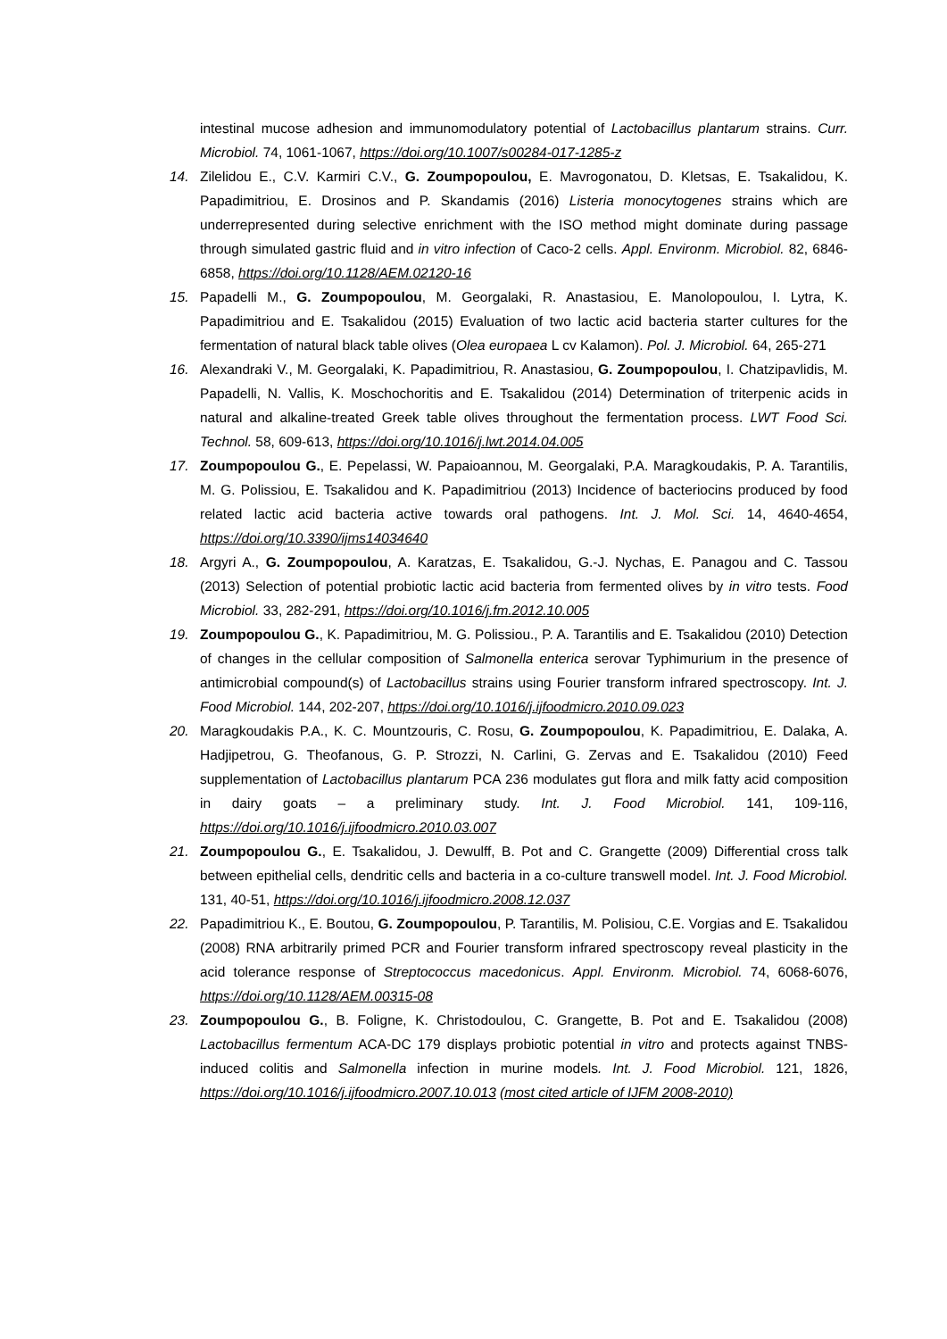intestinal mucose adhesion and immunomodulatory potential of Lactobacillus plantarum strains. Curr. Microbiol. 74, 1061-1067, https://doi.org/10.1007/s00284-017-1285-z
14. Zilelidou E., C.V. Karmiri C.V., G. Zoumpopoulou, E. Mavrogonatou, D. Kletsas, E. Tsakalidou, K. Papadimitriou, E. Drosinos and P. Skandamis (2016) Listeria monocytogenes strains which are underrepresented during selective enrichment with the ISO method might dominate during passage through simulated gastric fluid and in vitro infection of Caco-2 cells. Appl. Environm. Microbiol. 82, 6846-6858, https://doi.org/10.1128/AEM.02120-16
15. Papadelli M., G. Zoumpopoulou, M. Georgalaki, R. Anastasiou, E. Manolopoulou, I. Lytra, K. Papadimitriou and E. Tsakalidou (2015) Evaluation of two lactic acid bacteria starter cultures for the fermentation of natural black table olives (Olea europaea L cv Kalamon). Pol. J. Microbiol. 64, 265-271
16. Alexandraki V., M. Georgalaki, K. Papadimitriou, R. Anastasiou, G. Zoumpopoulou, I. Chatzipavlidis, M. Papadelli, N. Vallis, K. Moschochoritis and E. Tsakalidou (2014) Determination of triterpenic acids in natural and alkaline-treated Greek table olives throughout the fermentation process. LWT Food Sci. Technol. 58, 609-613, https://doi.org/10.1016/j.lwt.2014.04.005
17. Zoumpopoulou G., E. Pepelassi, W. Papaioannou, M. Georgalaki, P.A. Maragkoudakis, P. A. Tarantilis, M. G. Polissiou, E. Tsakalidou and K. Papadimitriou (2013) Incidence of bacteriocins produced by food related lactic acid bacteria active towards oral pathogens. Int. J. Mol. Sci. 14, 4640-4654, https://doi.org/10.3390/ijms14034640
18. Argyri A., G. Zoumpopoulou, A. Karatzas, E. Tsakalidou, G.-J. Nychas, E. Panagou and C. Tassou (2013) Selection of potential probiotic lactic acid bacteria from fermented olives by in vitro tests. Food Microbiol. 33, 282-291, https://doi.org/10.1016/j.fm.2012.10.005
19. Zoumpopoulou G., K. Papadimitriou, M. G. Polissiou., P. A. Tarantilis and E. Tsakalidou (2010) Detection of changes in the cellular composition of Salmonella enterica serovar Typhimurium in the presence of antimicrobial compound(s) of Lactobacillus strains using Fourier transform infrared spectroscopy. Int. J. Food Microbiol. 144, 202-207, https://doi.org/10.1016/j.ijfoodmicro.2010.09.023
20. Maragkoudakis P.A., K. C. Mountzouris, C. Rosu, G. Zoumpopoulou, K. Papadimitriou, E. Dalaka, A. Hadjipetrou, G. Theofanous, G. P. Strozzi, N. Carlini, G. Zervas and E. Tsakalidou (2010) Feed supplementation of Lactobacillus plantarum PCA 236 modulates gut flora and milk fatty acid composition in dairy goats – a preliminary study. Int. J. Food Microbiol. 141, 109-116, https://doi.org/10.1016/j.ijfoodmicro.2010.03.007
21. Zoumpopoulou G., E. Tsakalidou, J. Dewulff, B. Pot and C. Grangette (2009) Differential cross talk between epithelial cells, dendritic cells and bacteria in a co-culture transwell model. Int. J. Food Microbiol. 131, 40-51, https://doi.org/10.1016/j.ijfoodmicro.2008.12.037
22. Papadimitriou K., E. Boutou, G. Zoumpopoulou, P. Tarantilis, M. Polisiou, C.E. Vorgias and E. Tsakalidou (2008) RNA arbitrarily primed PCR and Fourier transform infrared spectroscopy reveal plasticity in the acid tolerance response of Streptococcus macedonicus. Appl. Environm. Microbiol. 74, 6068-6076, https://doi.org/10.1128/AEM.00315-08
23. Zoumpopoulou G., B. Foligne, K. Christodoulou, C. Grangette, B. Pot and E. Tsakalidou (2008) Lactobacillus fermentum ACA-DC 179 displays probiotic potential in vitro and protects against TNBS-induced colitis and Salmonella infection in murine models. Int. J. Food Microbiol. 121, 1826, https://doi.org/10.1016/j.ijfoodmicro.2007.10.013 (most cited article of IJFM 2008-2010)